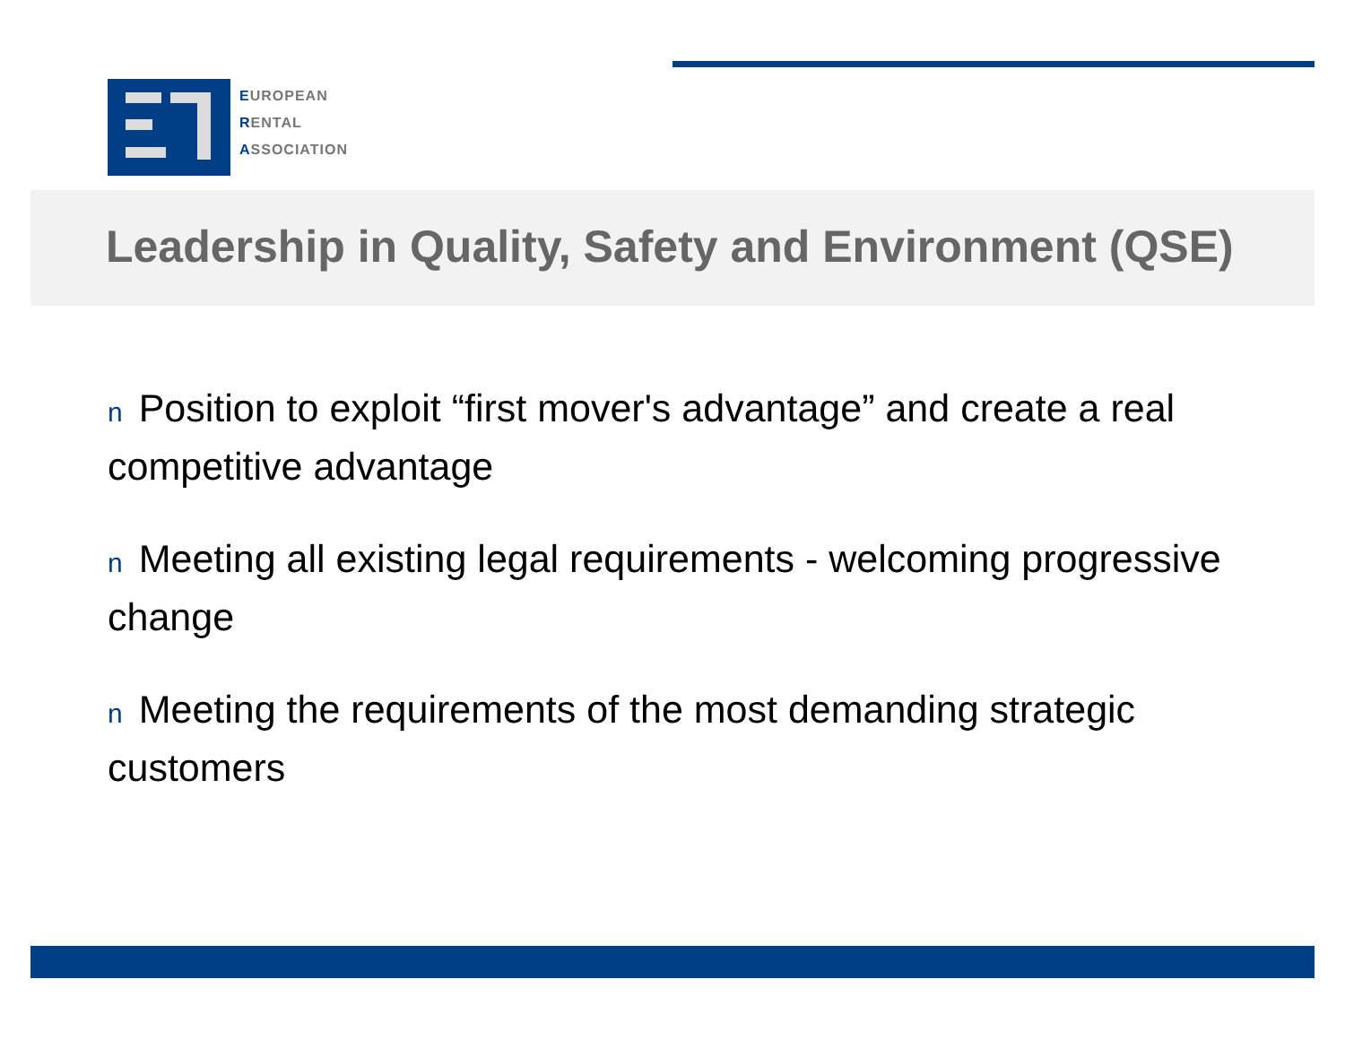EUROPEAN
RENTAL
ASSOCIATION
Leadership in Quality, Safety and Environment (QSE)
n Position to exploit “first mover's advantage” and create a real competitive advantage
n Meeting all existing legal requirements - welcoming progressive change
n Meeting the requirements of the most demanding strategic customers